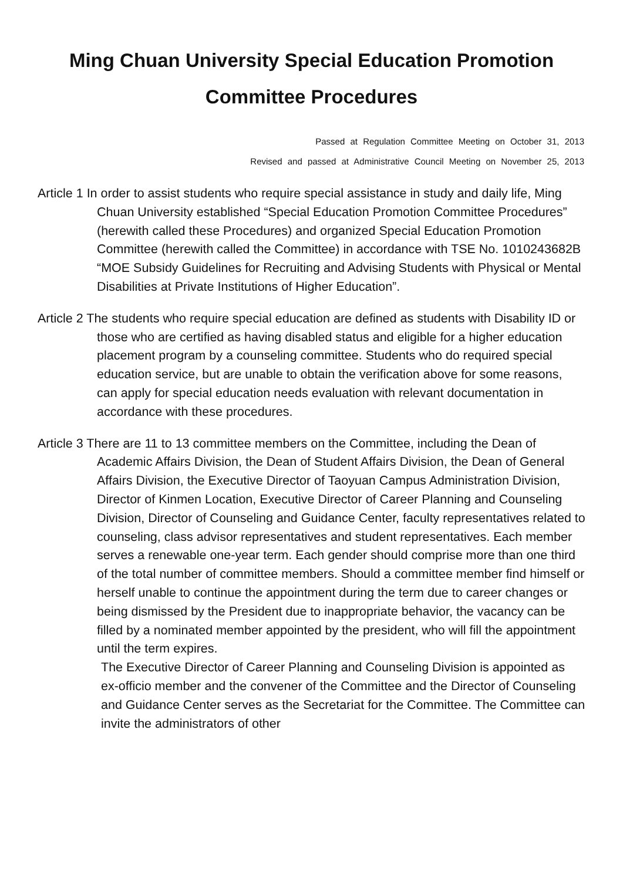Ming Chuan University Special Education Promotion
Committee Procedures
Passed at Regulation Committee Meeting on October 31, 2013
Revised and passed at Administrative Council Meeting on November 25, 2013
Article 1 In order to assist students who require special assistance in study and daily life, Ming Chuan University established “Special Education Promotion Committee Procedures” (herewith called these Procedures) and organized Special Education Promotion Committee (herewith called the Committee) in accordance with TSE No. 1010243682B “MOE Subsidy Guidelines for Recruiting and Advising Students with Physical or Mental Disabilities at Private Institutions of Higher Education”.
Article 2 The students who require special education are defined as students with Disability ID or those who are certified as having disabled status and eligible for a higher education placement program by a counseling committee. Students who do required special education service, but are unable to obtain the verification above for some reasons, can apply for special education needs evaluation with relevant documentation in accordance with these procedures.
Article 3 There are 11 to 13 committee members on the Committee, including the Dean of Academic Affairs Division, the Dean of Student Affairs Division, the Dean of General Affairs Division, the Executive Director of Taoyuan Campus Administration Division, Director of Kinmen Location, Executive Director of Career Planning and Counseling Division, Director of Counseling and Guidance Center, faculty representatives related to counseling, class advisor representatives and student representatives. Each member serves a renewable one-year term. Each gender should comprise more than one third of the total number of committee members. Should a committee member find himself or herself unable to continue the appointment during the term due to career changes or being dismissed by the President due to inappropriate behavior, the vacancy can be filled by a nominated member appointed by the president, who will fill the appointment until the term expires.
The Executive Director of Career Planning and Counseling Division is appointed as ex-officio member and the convener of the Committee and the Director of Counseling and Guidance Center serves as the Secretariat for the Committee. The Committee can invite the administrators of other